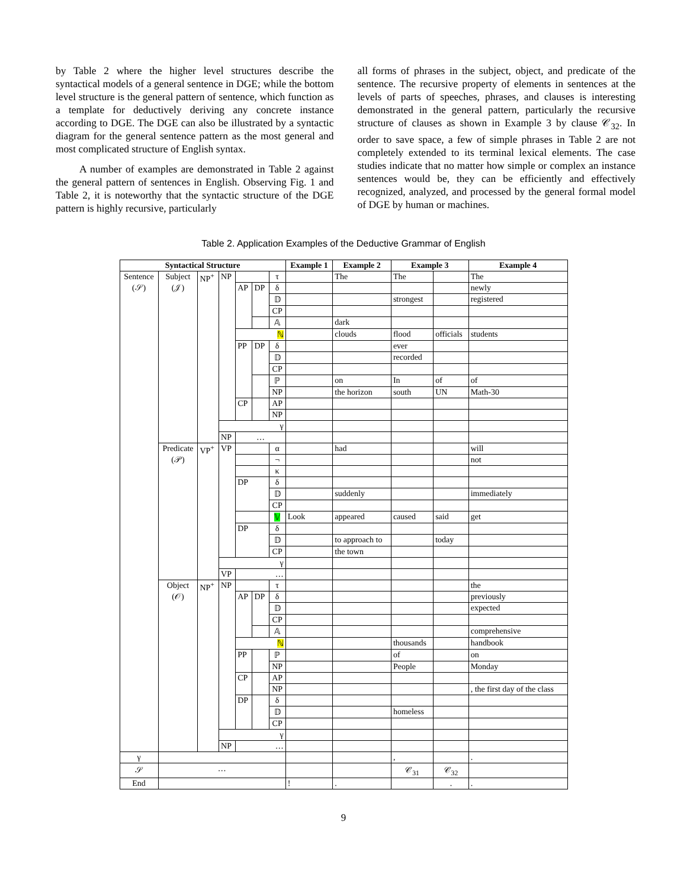by Table 2 where the higher level structures describe the syntactical models of a general sentence in DGE; while the bottom level structure is the general pattern of sentence, which function as a template for deductively deriving any concrete instance according to DGE. The DGE can also be illustrated by a syntactic diagram for the general sentence pattern as the most general and most complicated structure of English syntax.
A number of examples are demonstrated in Table 2 against the general pattern of sentences in English. Observing Fig. 1 and Table 2, it is noteworthy that the syntactic structure of the DGE pattern is highly recursive, particularly
all forms of phrases in the subject, object, and predicate of the sentence. The recursive property of elements in sentences at the levels of parts of speeches, phrases, and clauses is interesting demonstrated in the general pattern, particularly the recursive structure of clauses as shown in Example 3 by clause 𝒞<sub>32</sub>. In order to save space, a few of simple phrases in Table 2 are not completely extended to its terminal lexical elements. The case studies indicate that no matter how simple or complex an instance sentences would be, they can be efficiently and effectively recognized, analyzed, and processed by the general formal model of DGE by human or machines.
Table 2. Application Examples of the Deductive Grammar of English
| Syntactical Structure | | | | | | | Example 1 | Example 2 | Example 3 | | Example 4 |
| --- | --- | --- | --- | --- | --- | --- | --- | --- | --- | --- | --- |
| Sentence (𝒮) | Subject (𝒥) | NP<sup>+</sup> | NP | | | τ | | The | The | | The |
| | | | | AP | DP | δ | | | | | newly |
| | | | | | | 𝔻 | | | strongest | | registered |
| | | | | | | CP | | | | | |
| | | | | | | 𝔸 | | dark | | | |
| | | | | ℕ | | | | clouds | flood | officials | students |
| | | | | PP | DP | δ | | | ever | | |
| | | | | | | 𝔻 | | | recorded | | |
| | | | | | | CP | | | | | |
| | | | | | | ℙ | | on | In | of | of |
| | | | | | | NP | | the horizon | south | UN | Math-30 |
| | | | | CP | | AP | | | | | |
| | | | | | | NP | | | | | |
| | | | γ | | | | | | | | |
| | | | NP | … | | | | | | | |
| | Predicate (𝒫) | VP<sup>+</sup> | VP | | | α | | had | | | will |
| | | | | | | ¬ | | | | | not |
| | | | | | | κ | | | | | |
| | | | | DP | | δ | | | | | |
| | | | | | | 𝔻 | | suddenly | | | immediately |
| | | | | | | CP | | | | | |
| | | | | | | 𝕍 | Look | appeared | caused | said | get |
| | | | | DP | | δ | | | | | |
| | | | | | | 𝔻 | | to approach to | | today | |
| | | | | | | CP | | the town | | | |
| | | | γ | | | | | | | | |
| | | | VP | … | | | | | | | |
| | Object (𝒪) | NP<sup>+</sup> | NP | | | τ | | | | | the |
| | | | | AP | DP | δ | | | | | previously |
| | | | | | | 𝔻 | | | | | expected |
| | | | | | | CP | | | | | |
| | | | | | | 𝔸 | | | | | comprehensive |
| | | | | ℕ | | | | | thousands | | handbook |
| | | | | PP | | ℙ | | | of | | on |
| | | | | | | NP | | | People | | Monday |
| | | | | CP | | AP | | | | | |
| | | | | | | NP | | | | | , the first day of the class |
| | | | | DP | | δ | | | | | |
| | | | | | | 𝔻 | | | homeless | | |
| | | | | | | CP | | | | | |
| | | | γ | | | | | | | | |
| | | | NP | … | | | | | | | |
| γ | | | | | | | | | , | | . |
| 𝒮 | … | | | | | | | | 𝒞<sub>31</sub> | 𝒞<sub>32</sub> | |
| End | | | | | | | ! | . | | . | . |
9